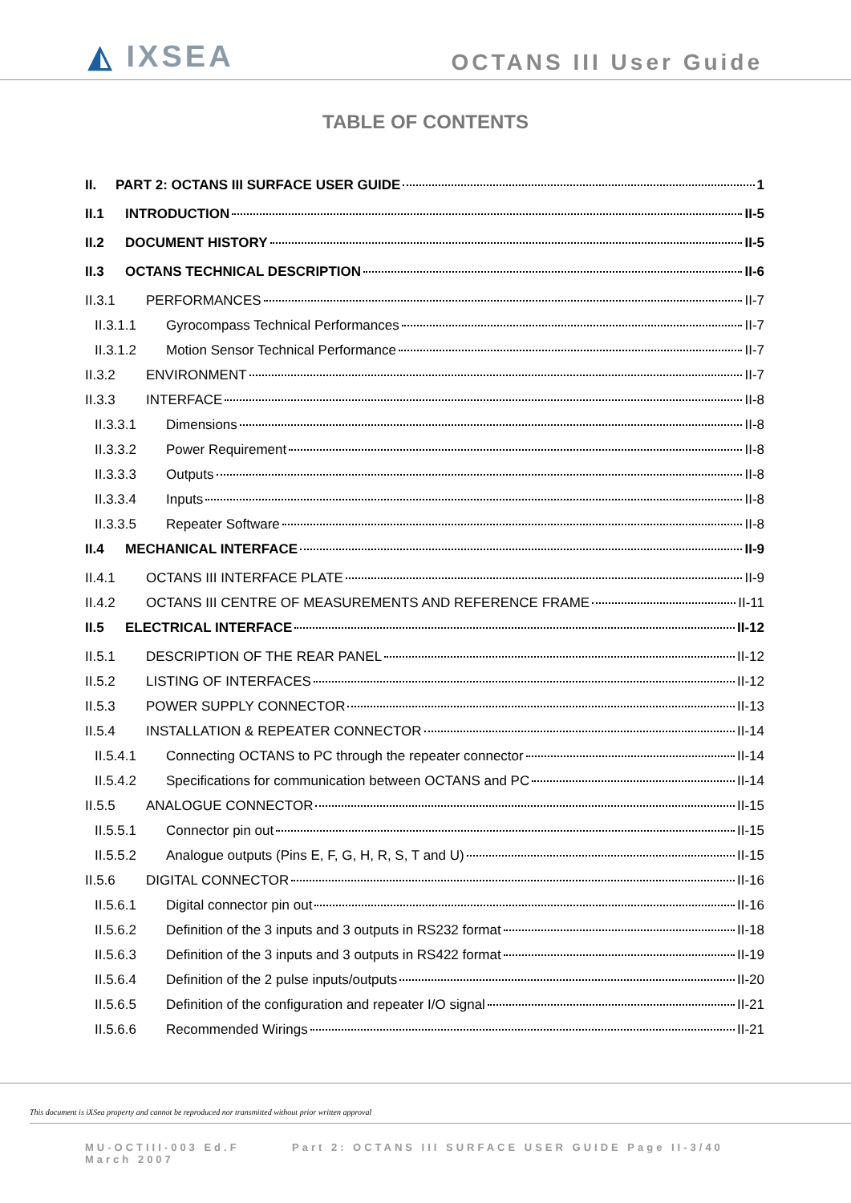◭ IXSEA
OCTANS III User Guide
TABLE OF CONTENTS
II. PART 2: OCTANS III SURFACE USER GUIDE 1
II.1 INTRODUCTION II-5
II.2 DOCUMENT HISTORY II-5
II.3 OCTANS TECHNICAL DESCRIPTION II-6
II.3.1 PERFORMANCES II-7
II.3.1.1 Gyrocompass Technical Performances II-7
II.3.1.2 Motion Sensor Technical Performance II-7
II.3.2 ENVIRONMENT II-7
II.3.3 INTERFACE II-8
II.3.3.1 Dimensions II-8
II.3.3.2 Power Requirement II-8
II.3.3.3 Outputs II-8
II.3.3.4 Inputs II-8
II.3.3.5 Repeater Software II-8
II.4 MECHANICAL INTERFACE II-9
II.4.1 OCTANS III INTERFACE PLATE II-9
II.4.2 OCTANS III CENTRE OF MEASUREMENTS AND REFERENCE FRAME II-11
II.5 ELECTRICAL INTERFACE II-12
II.5.1 DESCRIPTION OF THE REAR PANEL II-12
II.5.2 LISTING OF INTERFACES II-12
II.5.3 POWER SUPPLY CONNECTOR II-13
II.5.4 INSTALLATION & REPEATER CONNECTOR II-14
II.5.4.1 Connecting OCTANS to PC through the repeater connector II-14
II.5.4.2 Specifications for communication between OCTANS and PC II-14
II.5.5 ANALOGUE CONNECTOR II-15
II.5.5.1 Connector pin out II-15
II.5.5.2 Analogue outputs (Pins E, F, G, H, R, S, T and U) II-15
II.5.6 DIGITAL CONNECTOR II-16
II.5.6.1 Digital connector pin out II-16
II.5.6.2 Definition of the 3 inputs and 3 outputs in RS232 format II-18
II.5.6.3 Definition of the 3 inputs and 3 outputs in RS422 format II-19
II.5.6.4 Definition of the 2 pulse inputs/outputs II-20
II.5.6.5 Definition of the configuration and repeater I/O signal II-21
II.5.6.6 Recommended Wirings II-21
This document is iXSea property and cannot be reproduced nor transmitted without prior written approval
MU-OCTIII-003 Ed.F March 2007
Part 2: OCTANS III SURFACE USER GUIDE Page II-3/40